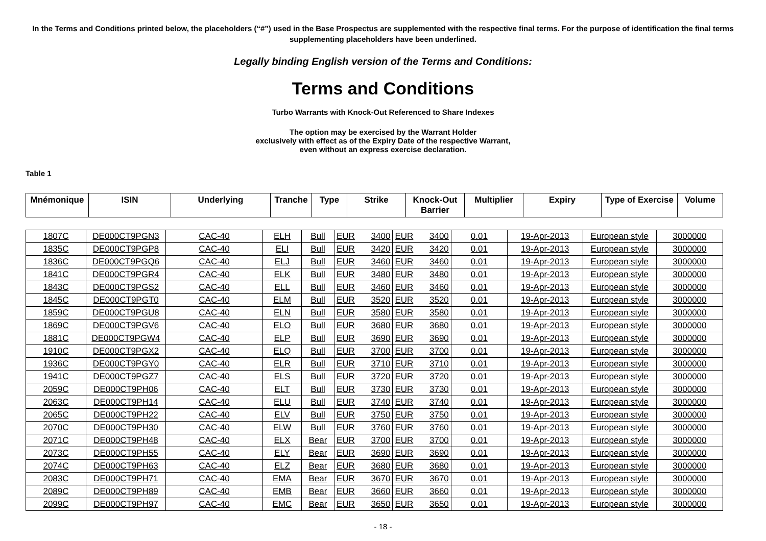In the Terms and Conditions printed below, the placeholders (“#”) used in the Base Prospectus are supplemented with the respective final terms. For the purpose of identification the final terms supplementing placeholders have been underlined.
Legally binding English version of the Terms and Conditions:
Terms and Conditions
Turbo Warrants with Knock-Out Referenced to Share Indexes
The option may be exercised by the Warrant Holder
exclusively with effect as of the Expiry Date of the respective Warrant,
even without an express exercise declaration.
Table 1
| Mnémonique | ISIN | Underlying | Tranche | Type | Strike | Knock-Out Barrier | Multiplier | Expiry | Type of Exercise | Volume |
| --- | --- | --- | --- | --- | --- | --- | --- | --- | --- | --- |
| 1807C | DE000CT9PGN3 | CAC-40 | ELH | Bull | EUR | 3400 | EUR | 3400 | 0.01 | 19-Apr-2013 | European style | 3000000 |
| 1835C | DE000CT9PGP8 | CAC-40 | ELI | Bull | EUR | 3420 | EUR | 3420 | 0.01 | 19-Apr-2013 | European style | 3000000 |
| 1836C | DE000CT9PGQ6 | CAC-40 | ELJ | Bull | EUR | 3460 | EUR | 3460 | 0.01 | 19-Apr-2013 | European style | 3000000 |
| 1841C | DE000CT9PGR4 | CAC-40 | ELK | Bull | EUR | 3480 | EUR | 3480 | 0.01 | 19-Apr-2013 | European style | 3000000 |
| 1843C | DE000CT9PGS2 | CAC-40 | ELL | Bull | EUR | 3460 | EUR | 3460 | 0.01 | 19-Apr-2013 | European style | 3000000 |
| 1845C | DE000CT9PGT0 | CAC-40 | ELM | Bull | EUR | 3520 | EUR | 3520 | 0.01 | 19-Apr-2013 | European style | 3000000 |
| 1859C | DE000CT9PGU8 | CAC-40 | ELN | Bull | EUR | 3580 | EUR | 3580 | 0.01 | 19-Apr-2013 | European style | 3000000 |
| 1869C | DE000CT9PGV6 | CAC-40 | ELO | Bull | EUR | 3680 | EUR | 3680 | 0.01 | 19-Apr-2013 | European style | 3000000 |
| 1881C | DE000CT9PGW4 | CAC-40 | ELP | Bull | EUR | 3690 | EUR | 3690 | 0.01 | 19-Apr-2013 | European style | 3000000 |
| 1910C | DE000CT9PGX2 | CAC-40 | ELQ | Bull | EUR | 3700 | EUR | 3700 | 0.01 | 19-Apr-2013 | European style | 3000000 |
| 1936C | DE000CT9PGY0 | CAC-40 | ELR | Bull | EUR | 3710 | EUR | 3710 | 0.01 | 19-Apr-2013 | European style | 3000000 |
| 1941C | DE000CT9PGZ7 | CAC-40 | ELS | Bull | EUR | 3720 | EUR | 3720 | 0.01 | 19-Apr-2013 | European style | 3000000 |
| 2059C | DE000CT9PH06 | CAC-40 | ELT | Bull | EUR | 3730 | EUR | 3730 | 0.01 | 19-Apr-2013 | European style | 3000000 |
| 2063C | DE000CT9PH14 | CAC-40 | ELU | Bull | EUR | 3740 | EUR | 3740 | 0.01 | 19-Apr-2013 | European style | 3000000 |
| 2065C | DE000CT9PH22 | CAC-40 | ELV | Bull | EUR | 3750 | EUR | 3750 | 0.01 | 19-Apr-2013 | European style | 3000000 |
| 2070C | DE000CT9PH30 | CAC-40 | ELW | Bull | EUR | 3760 | EUR | 3760 | 0.01 | 19-Apr-2013 | European style | 3000000 |
| 2071C | DE000CT9PH48 | CAC-40 | ELX | Bear | EUR | 3700 | EUR | 3700 | 0.01 | 19-Apr-2013 | European style | 3000000 |
| 2073C | DE000CT9PH55 | CAC-40 | ELY | Bear | EUR | 3690 | EUR | 3690 | 0.01 | 19-Apr-2013 | European style | 3000000 |
| 2074C | DE000CT9PH63 | CAC-40 | ELZ | Bear | EUR | 3680 | EUR | 3680 | 0.01 | 19-Apr-2013 | European style | 3000000 |
| 2083C | DE000CT9PH71 | CAC-40 | EMA | Bear | EUR | 3670 | EUR | 3670 | 0.01 | 19-Apr-2013 | European style | 3000000 |
| 2089C | DE000CT9PH89 | CAC-40 | EMB | Bear | EUR | 3660 | EUR | 3660 | 0.01 | 19-Apr-2013 | European style | 3000000 |
| 2099C | DE000CT9PH97 | CAC-40 | EMC | Bear | EUR | 3650 | EUR | 3650 | 0.01 | 19-Apr-2013 | European style | 3000000 |
- 18 -